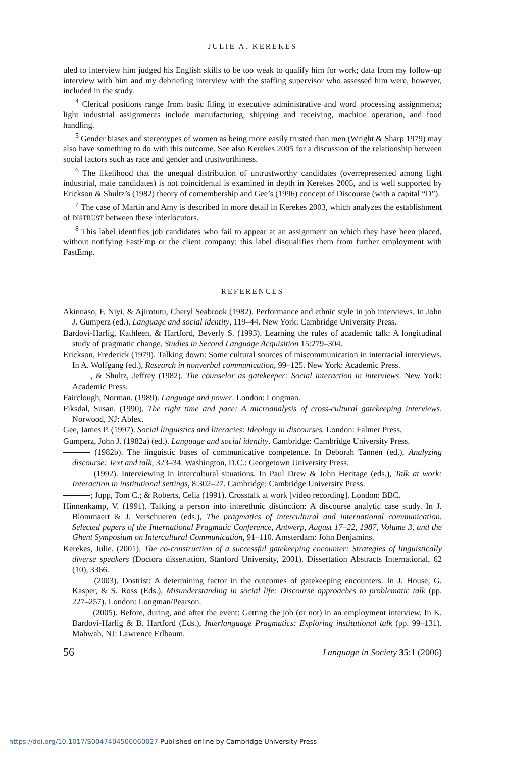JULIE A. KEREKES
uled to interview him judged his English skills to be too weak to qualify him for work; data from my follow-up interview with him and my debriefing interview with the staffing supervisor who assessed him were, however, included in the study.
<sup>4</sup> Clerical positions range from basic filing to executive administrative and word processing assignments; light industrial assignments include manufacturing, shipping and receiving, machine operation, and food handling.
<sup>5</sup> Gender biases and stereotypes of women as being more easily trusted than men (Wright & Sharp 1979) may also have something to do with this outcome. See also Kerekes 2005 for a discussion of the relationship between social factors such as race and gender and trustworthiness.
<sup>6</sup> The likelihood that the unequal distribution of untrustworthy candidates (overrepresented among light industrial, male candidates) is not coincidental is examined in depth in Kerekes 2005, and is well supported by Erickson & Shultz’s (1982) theory of comembership and Gee’s (1996) concept of Discourse (with a capital “D”).
<sup>7</sup> The case of Martin and Amy is described in more detail in Kerekes 2003, which analyzes the establishment of DISTRUST between these interlocutors.
<sup>8</sup> This label identifies job candidates who fail to appear at an assignment on which they have been placed, without notifying FastEmp or the client company; this label disqualifies them from further employment with FastEmp.
REFERENCES
Akinnaso, F. Niyi, & Ajirotutu, Cheryl Seabrook (1982). Performance and ethnic style in job interviews. In John J. Gumperz (ed.), Language and social identity, 119–44. New York: Cambridge University Press.
Bardovi-Harlig, Kathleen, & Hartford, Beverly S. (1993). Learning the rules of academic talk: A longitudinal study of pragmatic change. Studies in Second Language Acquisition 15:279–304.
Erickson, Frederick (1979). Talking down: Some cultural sources of miscommunication in interracial interviews. In A. Wolfgang (ed.), Research in nonverbal communication, 99–125. New York: Academic Press.
, & Shultz, Jeffrey (1982). The counselor as gatekeeper: Social interaction in interviews. New York: Academic Press.
Fairclough, Norman. (1989). Language and power. London: Longman.
Fiksdal, Susan. (1990). The right time and pace: A microanalysis of cross-cultural gatekeeping interviews. Norwood, NJ: Ablex.
Gee, James P. (1997). Social linguistics and literacies: Ideology in discourses. London: Falmer Press.
Gumperz, John J. (1982a) (ed.). Language and social identity. Cambridge: Cambridge University Press.
(1982b). The linguistic bases of communicative competence. In Deborah Tannen (ed.), Analyzing discourse: Text and talk, 323–34. Washington, D.C.: Georgetown University Press.
(1992). Interviewing in intercultural situations. In Paul Drew & John Heritage (eds.), Talk at work: Interaction in institutional settings, 8:302–27. Cambridge: Cambridge University Press.
; Jupp, Tom C.; & Roberts, Celia (1991). Crosstalk at work [video recording]. London: BBC.
Hinnenkamp, V. (1991). Talking a person into interethnic distinction: A discourse analytic case study. In J. Blommaert & J. Verschueren (eds.), The pragmatics of intercultural and international communication. Selected papers of the International Pragmatic Conference, Antwerp, August 17–22, 1987, Volume 3, and the Ghent Symposium on Intercultural Communication, 91–110. Amsterdam: John Benjamins.
Kerekes, Julie. (2001). The co-construction of a successful gatekeeping encounter: Strategies of linguistically diverse speakers (Doctora dissertation, Stanford University, 2001). Dissertation Abstracts International, 62 (10), 3366.
(2003). Dostrist: A determining factor in the outcomes of gatekeeping encounters. In J. House, G. Kasper, & S. Ross (Eds.), Misunderstanding in social life: Discourse approaches to problematic talk (pp. 227–257). London: Longman/Pearson.
(2005). Before, during, and after the event: Getting the job (or not) in an employment interview. In K. Bardovi-Harlig & B. Hartford (Eds.), Interlanguage Pragmatics: Exploring institutional talk (pp. 99–131). Mahwah, NJ: Lawrence Erlbaum.
56 Language in Society 35:1 (2006)
https://doi.org/10.1017/S0047404506060027 Published online by Cambridge University Press